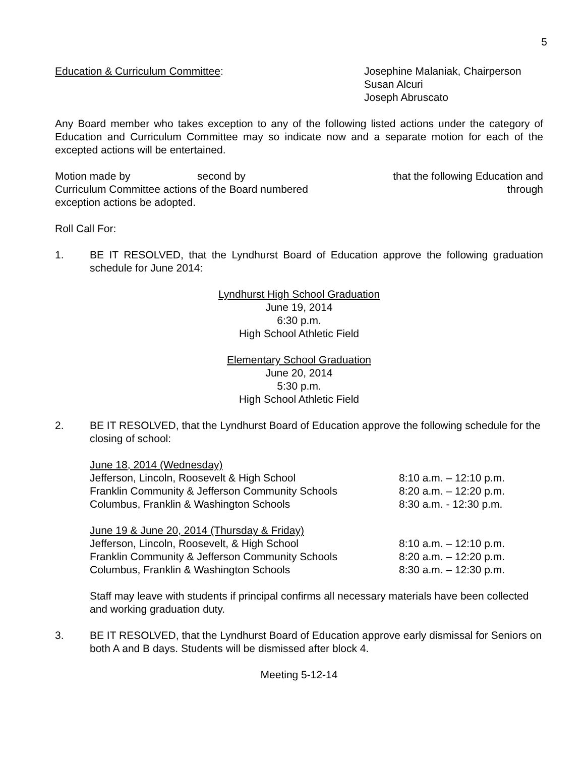5
Education & Curriculum Committee: Josephine Malaniak, Chairperson
Susan Alcuri
Joseph Abruscato
Any Board member who takes exception to any of the following listed actions under the category of Education and Curriculum Committee may so indicate now and a separate motion for each of the excepted actions will be entertained.
Motion made by second by that the following Education and
Curriculum Committee actions of the Board numbered through
exception actions be adopted.
Roll Call For:
1. BE IT RESOLVED, that the Lyndhurst Board of Education approve the following graduation schedule for June 2014:
Lyndhurst High School Graduation
June 19, 2014
6:30 p.m.
High School Athletic Field
Elementary School Graduation
June 20, 2014
5:30 p.m.
High School Athletic Field
2. BE IT RESOLVED, that the Lyndhurst Board of Education approve the following schedule for the closing of school:
| June 18, 2014 (Wednesday) | |
| Jefferson, Lincoln, Roosevelt & High School | 8:10 a.m. – 12:10 p.m. |
| Franklin Community & Jefferson Community Schools | 8:20 a.m. – 12:20 p.m. |
| Columbus, Franklin & Washington Schools | 8:30 a.m. - 12:30 p.m. |
| June 19 & June 20, 2014 (Thursday & Friday) | |
| Jefferson, Lincoln, Roosevelt, & High School | 8:10 a.m. – 12:10 p.m. |
| Franklin Community & Jefferson Community Schools | 8:20 a.m. – 12:20 p.m. |
| Columbus, Franklin & Washington Schools | 8:30 a.m. – 12:30 p.m. |
Staff may leave with students if principal confirms all necessary materials have been collected and working graduation duty.
3. BE IT RESOLVED, that the Lyndhurst Board of Education approve early dismissal for Seniors on both A and B days. Students will be dismissed after block 4.
Meeting 5-12-14